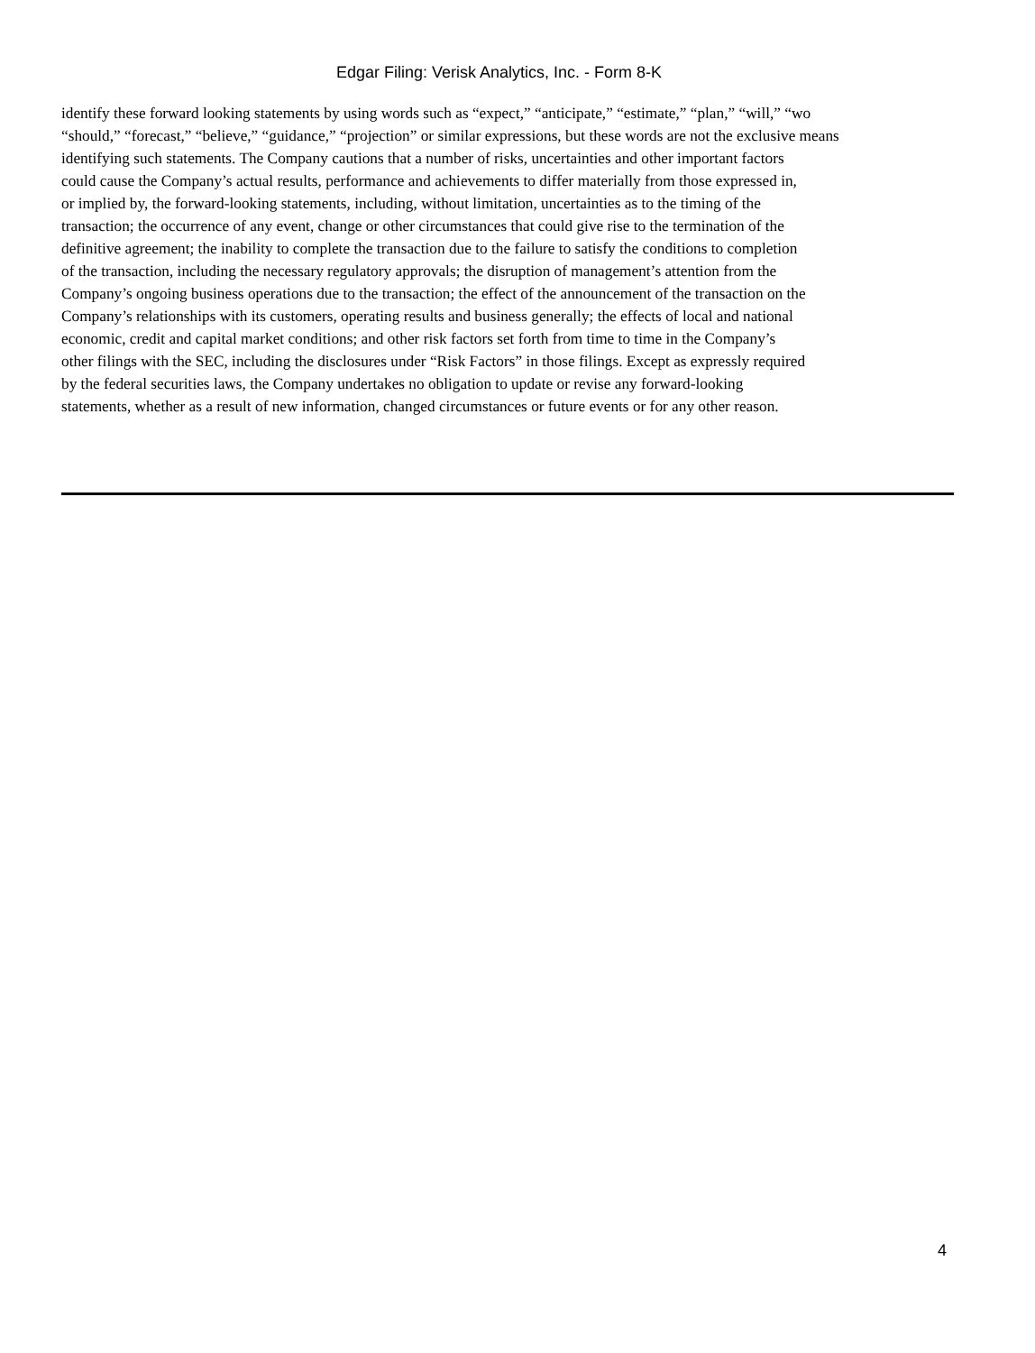Edgar Filing: Verisk Analytics, Inc. - Form 8-K
identify these forward looking statements by using words such as “expect,” “anticipate,” “estimate,” “plan,” “will,” “wo
“should,” “forecast,” “believe,” “guidance,” “projection” or similar expressions, but these words are not the exclusive means
identifying such statements. The Company cautions that a number of risks, uncertainties and other important factors
could cause the Company’s actual results, performance and achievements to differ materially from those expressed in,
or implied by, the forward-looking statements, including, without limitation, uncertainties as to the timing of the
transaction; the occurrence of any event, change or other circumstances that could give rise to the termination of the
definitive agreement; the inability to complete the transaction due to the failure to satisfy the conditions to completion
of the transaction, including the necessary regulatory approvals; the disruption of management’s attention from the
Company’s ongoing business operations due to the transaction; the effect of the announcement of the transaction on the
Company’s relationships with its customers, operating results and business generally; the effects of local and national
economic, credit and capital market conditions; and other risk factors set forth from time to time in the Company’s
other filings with the SEC, including the disclosures under “Risk Factors” in those filings. Except as expressly required
by the federal securities laws, the Company undertakes no obligation to update or revise any forward-looking
statements, whether as a result of new information, changed circumstances or future events or for any other reason.
4